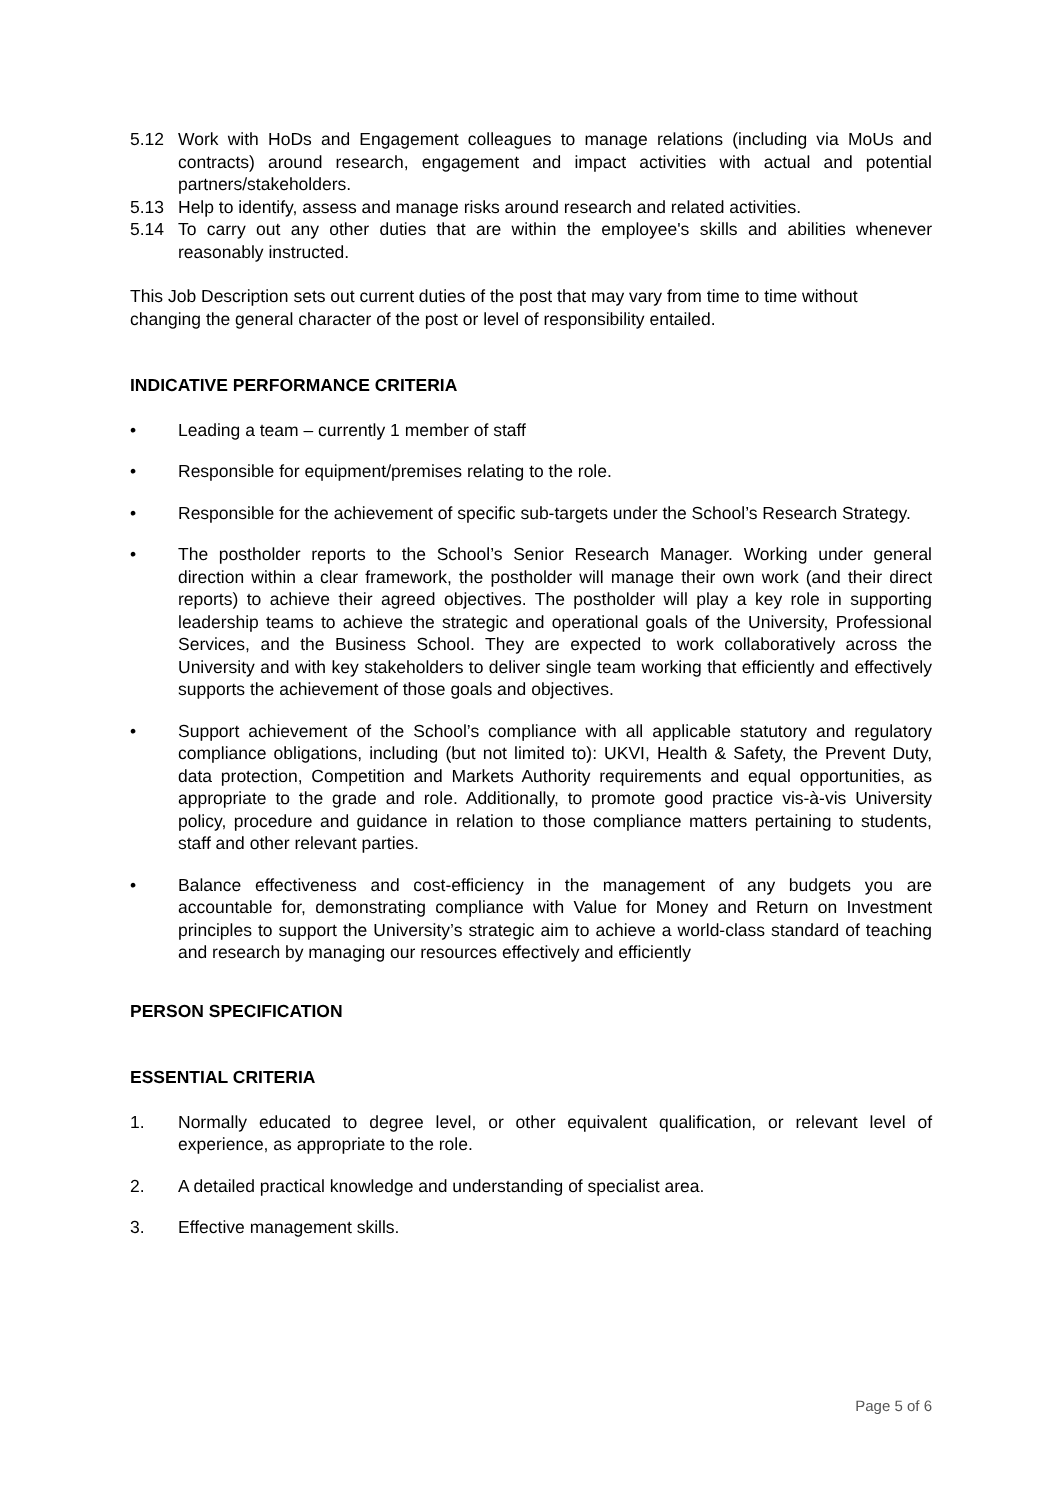5.12 Work with HoDs and Engagement colleagues to manage relations (including via MoUs and contracts) around research, engagement and impact activities with actual and potential partners/stakeholders.
5.13 Help to identify, assess and manage risks around research and related activities.
5.14 To carry out any other duties that are within the employee's skills and abilities whenever reasonably instructed.
This Job Description sets out current duties of the post that may vary from time to time without changing the general character of the post or level of responsibility entailed.
INDICATIVE PERFORMANCE CRITERIA
• Leading a team – currently 1 member of staff
• Responsible for equipment/premises relating to the role.
• Responsible for the achievement of specific sub-targets under the School’s Research Strategy.
• The postholder reports to the School’s Senior Research Manager. Working under general direction within a clear framework, the postholder will manage their own work (and their direct reports) to achieve their agreed objectives. The postholder will play a key role in supporting leadership teams to achieve the strategic and operational goals of the University, Professional Services, and the Business School. They are expected to work collaboratively across the University and with key stakeholders to deliver single team working that efficiently and effectively supports the achievement of those goals and objectives.
• Support achievement of the School’s compliance with all applicable statutory and regulatory compliance obligations, including (but not limited to): UKVI, Health & Safety, the Prevent Duty, data protection, Competition and Markets Authority requirements and equal opportunities, as appropriate to the grade and role. Additionally, to promote good practice vis-à-vis University policy, procedure and guidance in relation to those compliance matters pertaining to students, staff and other relevant parties.
• Balance effectiveness and cost-efficiency in the management of any budgets you are accountable for, demonstrating compliance with Value for Money and Return on Investment principles to support the University’s strategic aim to achieve a world-class standard of teaching and research by managing our resources effectively and efficiently
PERSON SPECIFICATION
ESSENTIAL CRITERIA
1. Normally educated to degree level, or other equivalent qualification, or relevant level of experience, as appropriate to the role.
2. A detailed practical knowledge and understanding of specialist area.
3. Effective management skills.
Page 5 of 6